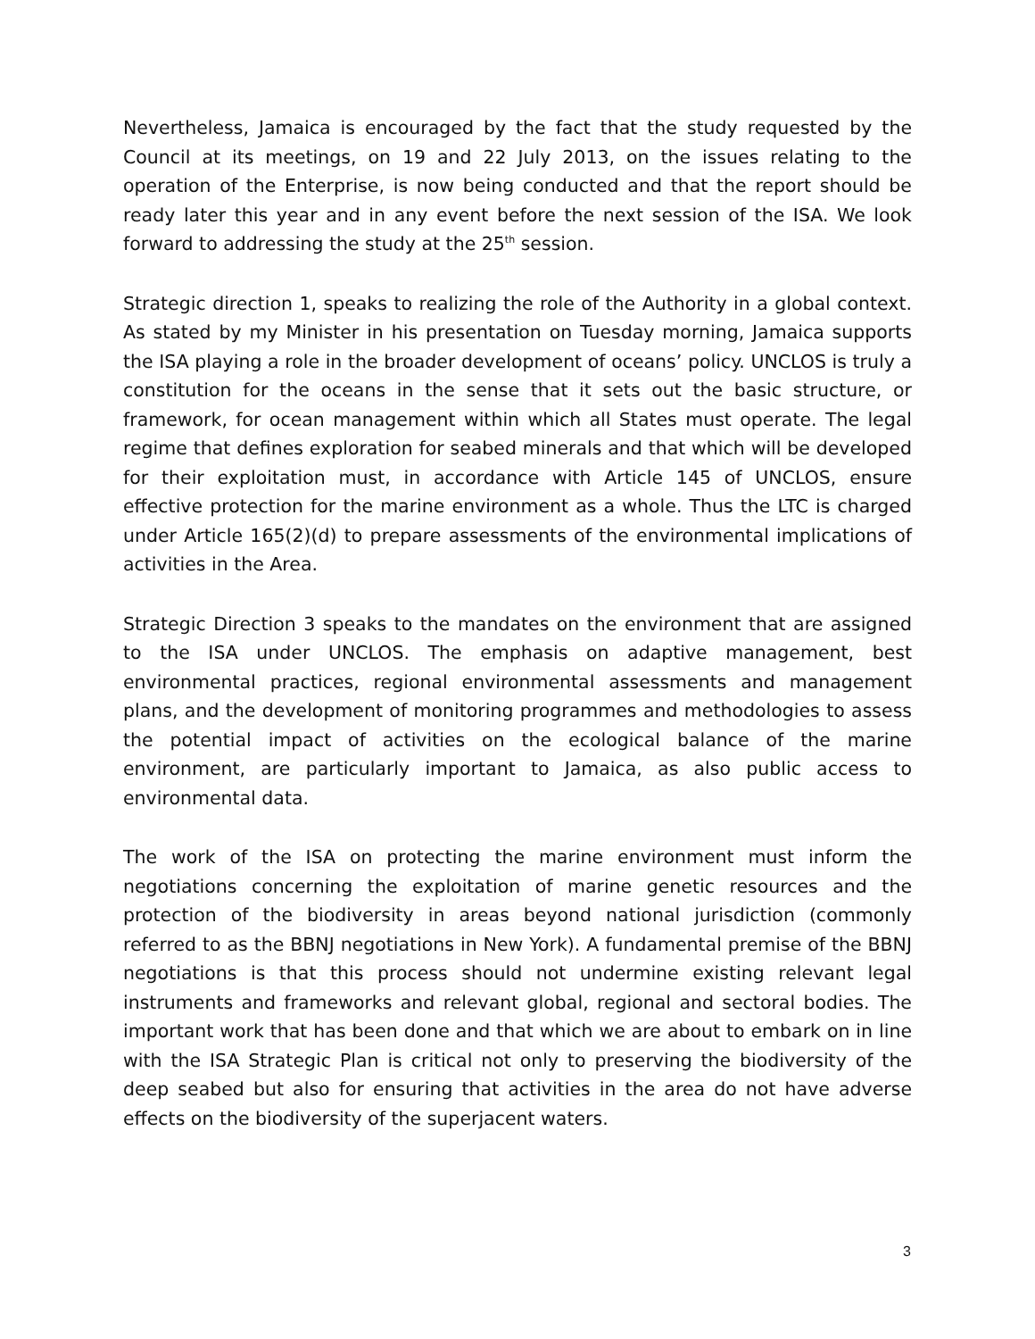Nevertheless, Jamaica is encouraged by the fact that the study requested by the Council at its meetings, on 19 and 22 July 2013, on the issues relating to the operation of the Enterprise, is now being conducted and that the report should be ready later this year and in any event before the next session of the ISA. We look forward to addressing the study at the 25<sup>th</sup> session.
Strategic direction 1, speaks to realizing the role of the Authority in a global context. As stated by my Minister in his presentation on Tuesday morning, Jamaica supports the ISA playing a role in the broader development of oceans’ policy. UNCLOS is truly a constitution for the oceans in the sense that it sets out the basic structure, or framework, for ocean management within which all States must operate. The legal regime that defines exploration for seabed minerals and that which will be developed for their exploitation must, in accordance with Article 145 of UNCLOS, ensure effective protection for the marine environment as a whole. Thus the LTC is charged under Article 165(2)(d) to prepare assessments of the environmental implications of activities in the Area.
Strategic Direction 3 speaks to the mandates on the environment that are assigned to the ISA under UNCLOS. The emphasis on adaptive management, best environmental practices, regional environmental assessments and management plans, and the development of monitoring programmes and methodologies to assess the potential impact of activities on the ecological balance of the marine environment, are particularly important to Jamaica, as also public access to environmental data.
The work of the ISA on protecting the marine environment must inform the negotiations concerning the exploitation of marine genetic resources and the protection of the biodiversity in areas beyond national jurisdiction (commonly referred to as the BBNJ negotiations in New York). A fundamental premise of the BBNJ negotiations is that this process should not undermine existing relevant legal instruments and frameworks and relevant global, regional and sectoral bodies. The important work that has been done and that which we are about to embark on in line with the ISA Strategic Plan is critical not only to preserving the biodiversity of the deep seabed but also for ensuring that activities in the area do not have adverse effects on the biodiversity of the superjacent waters.
3